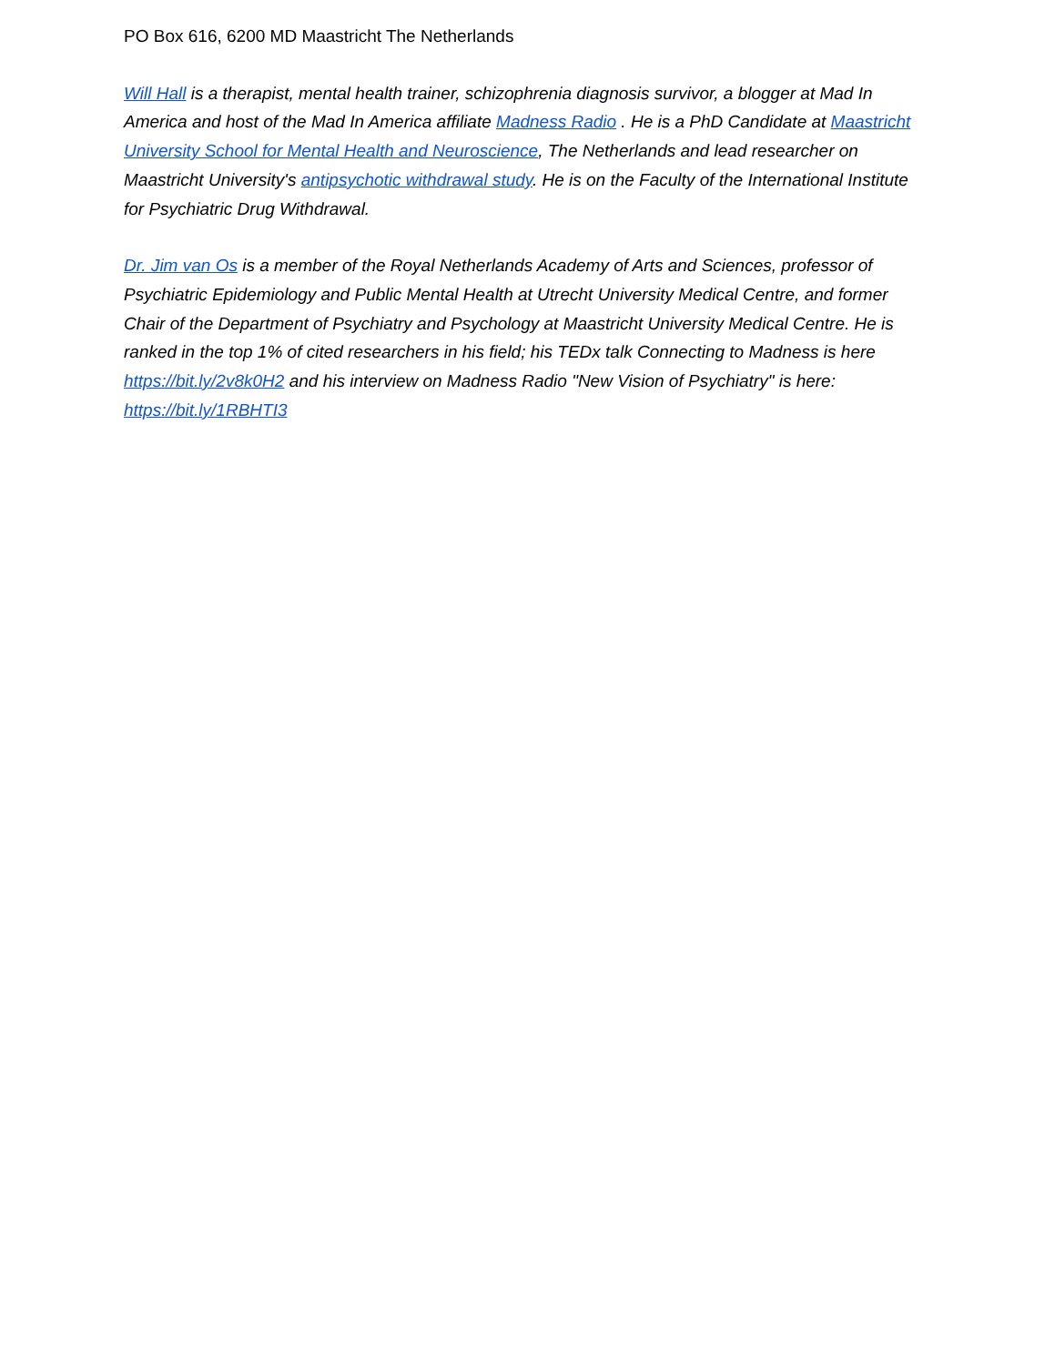PO Box 616, 6200 MD Maastricht The Netherlands
Will Hall is a therapist, mental health trainer, schizophrenia diagnosis survivor, a blogger at Mad In America and host of the Mad In America affiliate Madness Radio . He is a PhD Candidate at Maastricht University School for Mental Health and Neuroscience, The Netherlands and lead researcher on Maastricht University's antipsychotic withdrawal study. He is on the Faculty of the International Institute for Psychiatric Drug Withdrawal.
Dr. Jim van Os is a member of the Royal Netherlands Academy of Arts and Sciences, professor of Psychiatric Epidemiology and Public Mental Health at Utrecht University Medical Centre, and former Chair of the Department of Psychiatry and Psychology at Maastricht University Medical Centre. He is ranked in the top 1% of cited researchers in his field; his TEDx talk Connecting to Madness is here https://bit.ly/2v8k0H2 and his interview on Madness Radio "New Vision of Psychiatry" is here: https://bit.ly/1RBHTI3